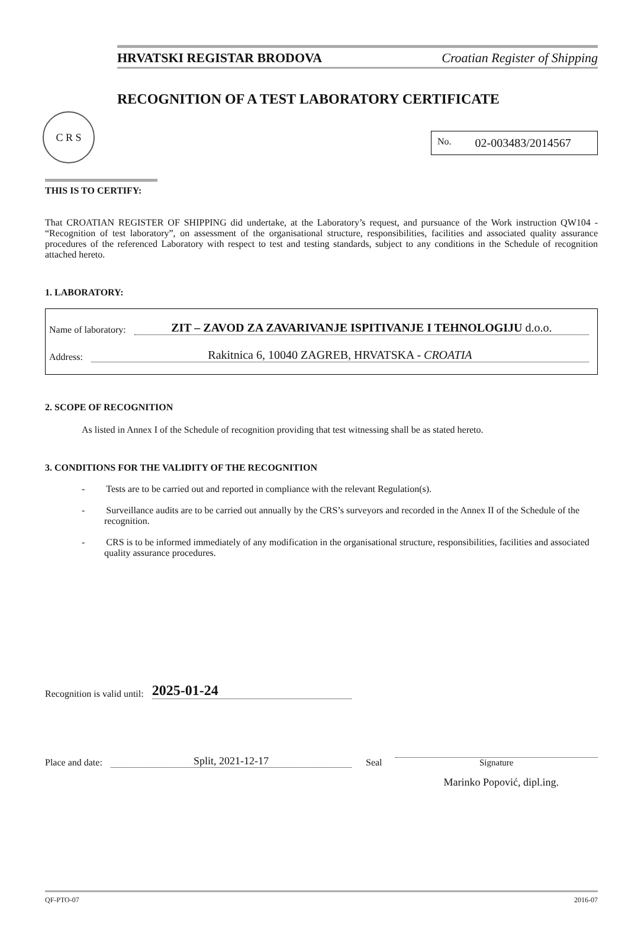C R S
HRVATSKI REGISTAR BRODOVA Croatian Register of Shipping
RECOGNITION OF A TEST LABORATORY CERTIFICATE
No. 02-003483/2014567
THIS IS TO CERTIFY:
That CROATIAN REGISTER OF SHIPPING did undertake, at the Laboratory’s request, and pursuance of the Work instruction QW104 - “Recognition of test laboratory”, on assessment of the organisational structure, responsibilities, facilities and associated quality assurance procedures of the referenced Laboratory with respect to test and testing standards, subject to any conditions in the Schedule of recognition attached hereto.
1. LABORATORY:
Name of laboratory: ZIT – ZAVOD ZA ZAVARIVANJE ISPITIVANJE I TEHNOLOGIJU d.o.o.
Address: Rakitnica 6, 10040 ZAGREB, HRVATSKA - CROATIA
2. SCOPE OF RECOGNITION
As listed in Annex I of the Schedule of recognition providing that test witnessing shall be as stated hereto.
3. CONDITIONS FOR THE VALIDITY OF THE RECOGNITION
- Tests are to be carried out and reported in compliance with the relevant Regulation(s).
- Surveillance audits are to be carried out annually by the CRS’s surveyors and recorded in the Annex II of the Schedule of the recognition.
- CRS is to be informed immediately of any modification in the organisational structure, responsibilities, facilities and associated quality assurance procedures.
Recognition is valid until: 2025-01-24
Place and date: Split, 2021-12-17
Seal
Signature
Marinko Popović, dipl.ing.
QF-PTO-07 2016-07